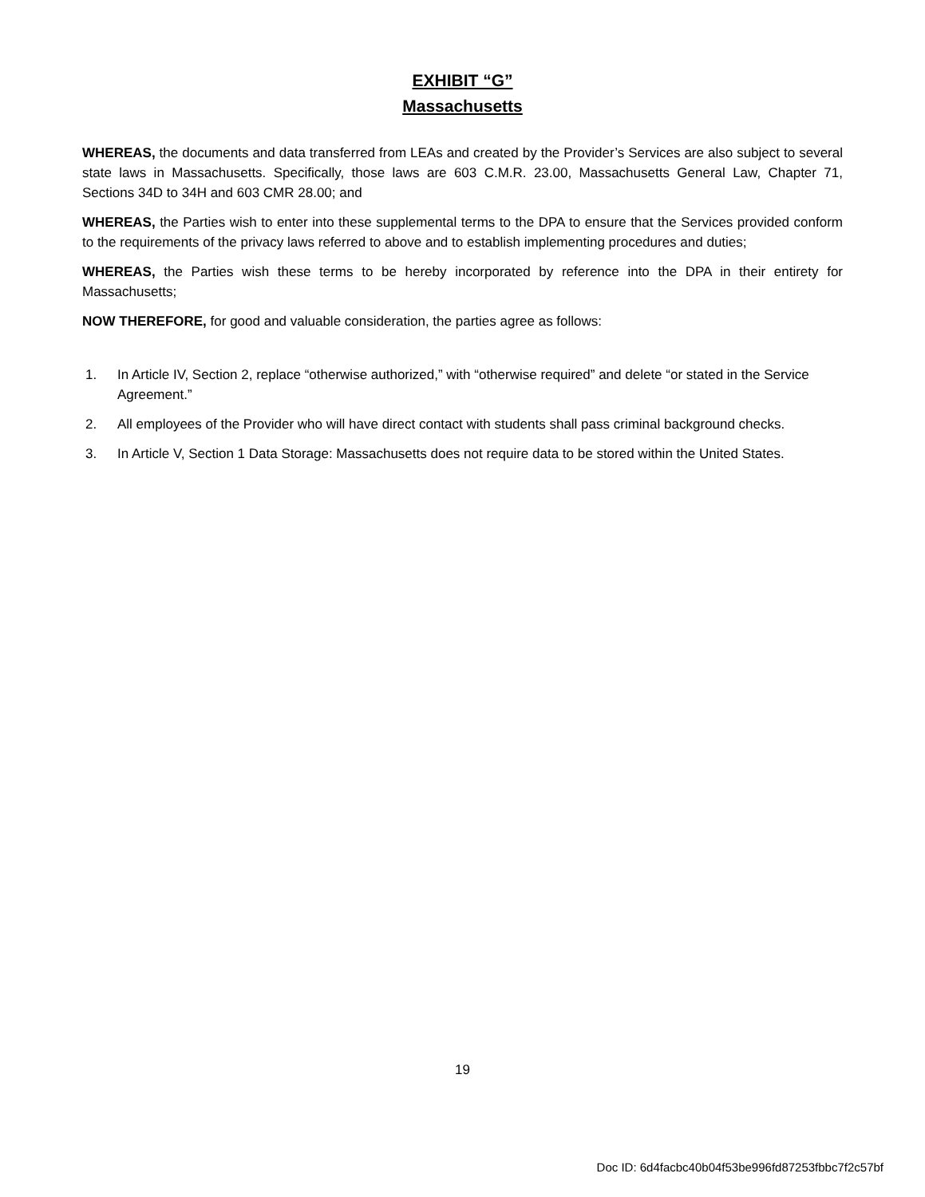EXHIBIT “G”
Massachusetts
WHEREAS, the documents and data transferred from LEAs and created by the Provider’s Services are also subject to several state laws in Massachusetts. Specifically, those laws are 603 C.M.R. 23.00, Massachusetts General Law, Chapter 71, Sections 34D to 34H and 603 CMR 28.00; and
WHEREAS, the Parties wish to enter into these supplemental terms to the DPA to ensure that the Services provided conform to the requirements of the privacy laws referred to above and to establish implementing procedures and duties;
WHEREAS, the Parties wish these terms to be hereby incorporated by reference into the DPA in their entirety for Massachusetts;
NOW THEREFORE, for good and valuable consideration, the parties agree as follows:
1. In Article IV, Section 2, replace “otherwise authorized,” with “otherwise required” and delete “or stated in the Service Agreement.”
2. All employees of the Provider who will have direct contact with students shall pass criminal background checks.
3. In Article V, Section 1 Data Storage: Massachusetts does not require data to be stored within the United States.
19
Doc ID: 6d4facbc40b04f53be996fd87253fbbc7f2c57bf